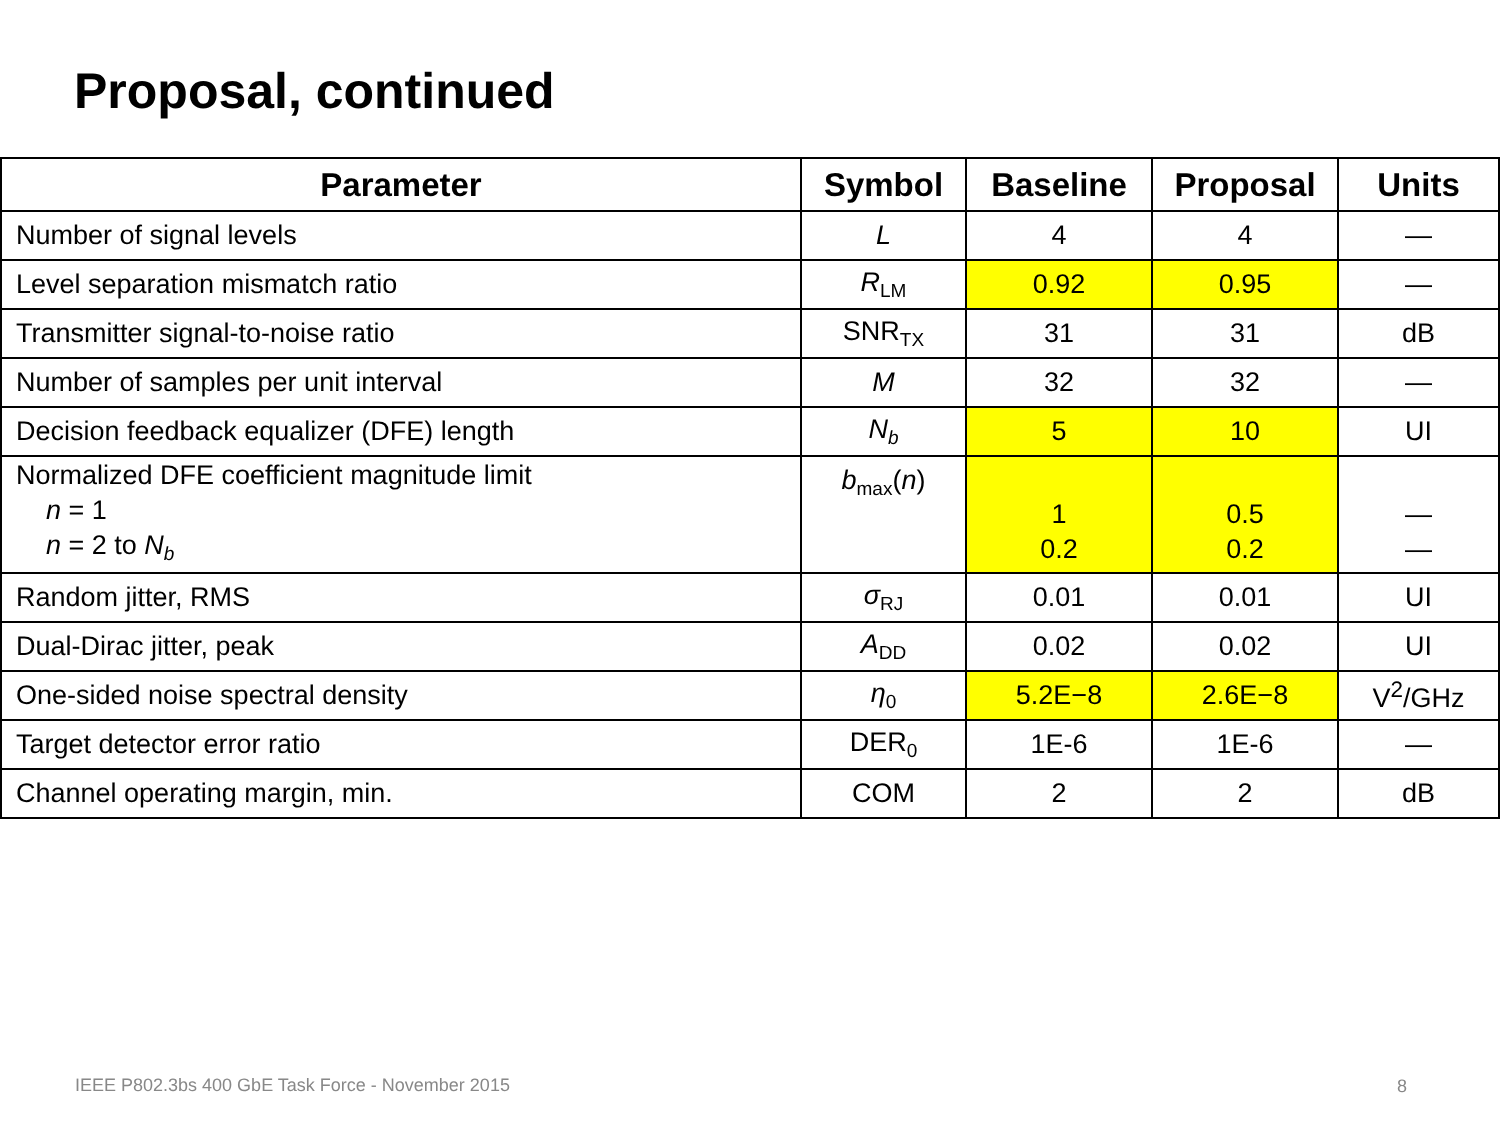Proposal, continued
| Parameter | Symbol | Baseline | Proposal | Units |
| --- | --- | --- | --- | --- |
| Number of signal levels | L | 4 | 4 | — |
| Level separation mismatch ratio | R<sub>LM</sub> | 0.92 | 0.95 | — |
| Transmitter signal-to-noise ratio | SNR<sub>TX</sub> | 31 | 31 | dB |
| Number of samples per unit interval | M | 32 | 32 | — |
| Decision feedback equalizer (DFE) length | N<sub>b</sub> | 5 | 10 | UI |
| Normalized DFE coefficient magnitude limit n = 1 n = 2 to N<sub>b</sub> | b<sub>max</sub>( n ) | 1 0.2 | 0.5 0.2 | — — |
| Random jitter, RMS | σ<sub>RJ</sub> | 0.01 | 0.01 | UI |
| Dual-Dirac jitter, peak | A<sub>DD</sub> | 0.02 | 0.02 | UI |
| One-sided noise spectral density | η<sub>0</sub> | 5.2E−8 | 2.6E−8 | V<sup>2</sup>/GHz |
| Target detector error ratio | DER<sub>0</sub> | 1E-6 | 1E-6 | — |
| Channel operating margin, min. | COM | 2 | 2 | dB |
IEEE P802.3bs 400 GbE Task Force - November 2015
8